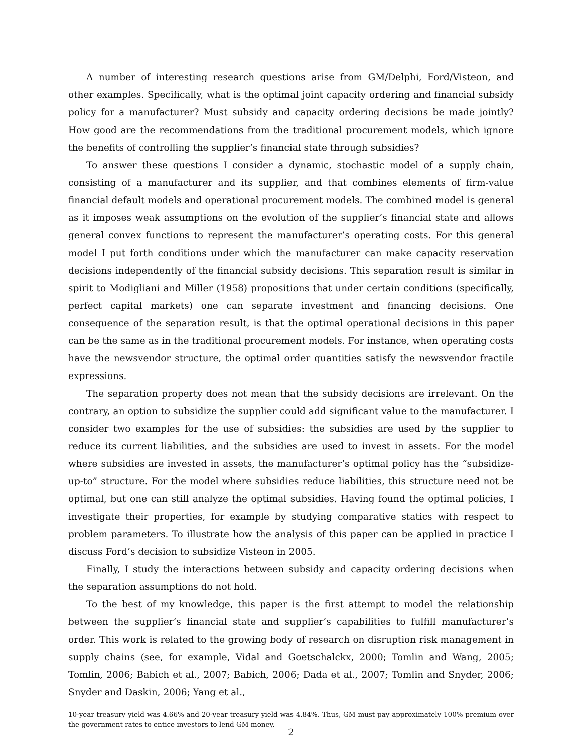A number of interesting research questions arise from GM/Delphi, Ford/Visteon, and other examples. Specifically, what is the optimal joint capacity ordering and financial subsidy policy for a manufacturer? Must subsidy and capacity ordering decisions be made jointly? How good are the recommendations from the traditional procurement models, which ignore the benefits of controlling the supplier’s financial state through subsidies?
To answer these questions I consider a dynamic, stochastic model of a supply chain, consisting of a manufacturer and its supplier, and that combines elements of firm-value financial default models and operational procurement models. The combined model is general as it imposes weak assumptions on the evolution of the supplier’s financial state and allows general convex functions to represent the manufacturer’s operating costs. For this general model I put forth conditions under which the manufacturer can make capacity reservation decisions independently of the financial subsidy decisions. This separation result is similar in spirit to Modigliani and Miller (1958) propositions that under certain conditions (specifically, perfect capital markets) one can separate investment and financing decisions. One consequence of the separation result, is that the optimal operational decisions in this paper can be the same as in the traditional procurement models. For instance, when operating costs have the newsvendor structure, the optimal order quantities satisfy the newsvendor fractile expressions.
The separation property does not mean that the subsidy decisions are irrelevant. On the contrary, an option to subsidize the supplier could add significant value to the manufacturer. I consider two examples for the use of subsidies: the subsidies are used by the supplier to reduce its current liabilities, and the subsidies are used to invest in assets. For the model where subsidies are invested in assets, the manufacturer’s optimal policy has the “subsidize-up-to” structure. For the model where subsidies reduce liabilities, this structure need not be optimal, but one can still analyze the optimal subsidies. Having found the optimal policies, I investigate their properties, for example by studying comparative statics with respect to problem parameters. To illustrate how the analysis of this paper can be applied in practice I discuss Ford’s decision to subsidize Visteon in 2005.
Finally, I study the interactions between subsidy and capacity ordering decisions when the separation assumptions do not hold.
To the best of my knowledge, this paper is the first attempt to model the relationship between the supplier’s financial state and supplier’s capabilities to fulfill manufacturer’s order. This work is related to the growing body of research on disruption risk management in supply chains (see, for example, Vidal and Goetschalckx, 2000; Tomlin and Wang, 2005; Tomlin, 2006; Babich et al., 2007; Babich, 2006; Dada et al., 2007; Tomlin and Snyder, 2006; Snyder and Daskin, 2006; Yang et al.,
10-year treasury yield was 4.66% and 20-year treasury yield was 4.84%. Thus, GM must pay approximately 100% premium over the government rates to entice investors to lend GM money.
2